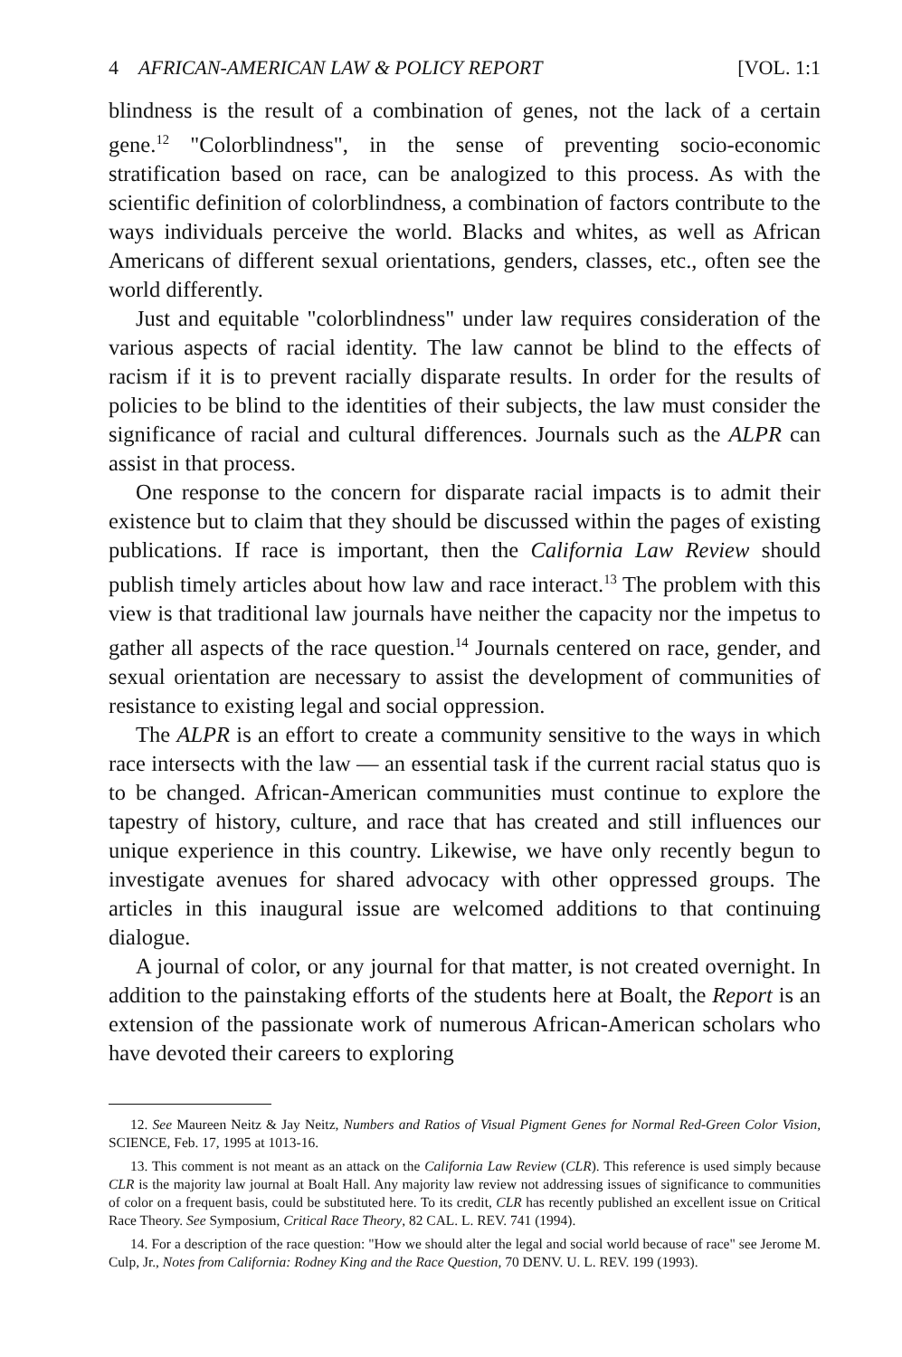4 AFRICAN-AMERICAN LAW & POLICY REPORT [VOL. 1:1
blindness is the result of a combination of genes, not the lack of a certain gene.<sup>12</sup> "Colorblindness", in the sense of preventing socio-economic stratification based on race, can be analogized to this process. As with the scientific definition of colorblindness, a combination of factors contribute to the ways individuals perceive the world. Blacks and whites, as well as African Americans of different sexual orientations, genders, classes, etc., often see the world differently.
Just and equitable "colorblindness" under law requires consideration of the various aspects of racial identity. The law cannot be blind to the effects of racism if it is to prevent racially disparate results. In order for the results of policies to be blind to the identities of their subjects, the law must consider the significance of racial and cultural differences. Journals such as the ALPR can assist in that process.
One response to the concern for disparate racial impacts is to admit their existence but to claim that they should be discussed within the pages of existing publications. If race is important, then the California Law Review should publish timely articles about how law and race interact.<sup>13</sup> The problem with this view is that traditional law journals have neither the capacity nor the impetus to gather all aspects of the race question.<sup>14</sup> Journals centered on race, gender, and sexual orientation are necessary to assist the development of communities of resistance to existing legal and social oppression.
The ALPR is an effort to create a community sensitive to the ways in which race intersects with the law — an essential task if the current racial status quo is to be changed. African-American communities must continue to explore the tapestry of history, culture, and race that has created and still influences our unique experience in this country. Likewise, we have only recently begun to investigate avenues for shared advocacy with other oppressed groups. The articles in this inaugural issue are welcomed additions to that continuing dialogue.
A journal of color, or any journal for that matter, is not created overnight. In addition to the painstaking efforts of the students here at Boalt, the Report is an extension of the passionate work of numerous African-American scholars who have devoted their careers to exploring
12. See Maureen Neitz & Jay Neitz, Numbers and Ratios of Visual Pigment Genes for Normal Red-Green Color Vision, SCIENCE, Feb. 17, 1995 at 1013-16.
13. This comment is not meant as an attack on the California Law Review (CLR). This reference is used simply because CLR is the majority law journal at Boalt Hall. Any majority law review not addressing issues of significance to communities of color on a frequent basis, could be substituted here. To its credit, CLR has recently published an excellent issue on Critical Race Theory. See Symposium, Critical Race Theory, 82 CAL. L. REV. 741 (1994).
14. For a description of the race question: "How we should alter the legal and social world because of race" see Jerome M. Culp, Jr., Notes from California: Rodney King and the Race Question, 70 DENV. U. L. REV. 199 (1993).